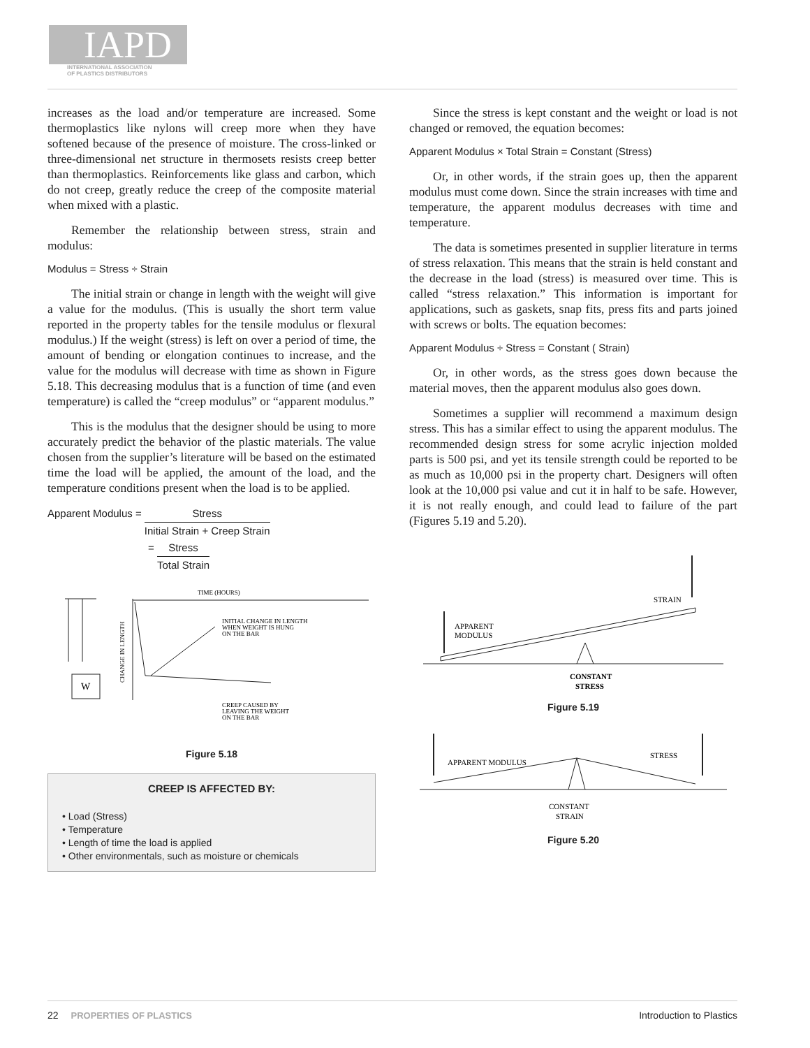IAPD
INTERNATIONAL ASSOCIATION
OF PLASTICS DISTRIBUTORS
increases as the load and/or temperature are increased. Some thermoplastics like nylons will creep more when they have softened because of the presence of moisture. The cross-linked or three-dimensional net structure in thermosets resists creep better than thermoplastics. Reinforcements like glass and carbon, which do not creep, greatly reduce the creep of the composite material when mixed with a plastic.
Remember the relationship between stress, strain and modulus:
Modulus = Stress ÷ Strain
The initial strain or change in length with the weight will give a value for the modulus. (This is usually the short term value reported in the property tables for the tensile modulus or flexural modulus.) If the weight (stress) is left on over a period of time, the amount of bending or elongation continues to increase, and the value for the modulus will decrease with time as shown in Figure 5.18. This decreasing modulus that is a function of time (and even temperature) is called the “creep modulus” or “apparent modulus.”
This is the modulus that the designer should be using to more accurately predict the behavior of the plastic materials. The value chosen from the supplier’s literature will be based on the estimated time the load will be applied, the amount of the load, and the temperature conditions present when the load is to be applied.
Apparent Modulus = Stress Initial Strain + Creep Strain
= Stress Total Strain
W
TIME (HOURS)
CHANGE IN LENGTH
INITIAL CHANGE IN LENGTH
WHEN WEIGHT IS HUNG
ON THE BAR
CREEP CAUSED BY
LEAVING THE WEIGHT
ON THE BAR
Figure 5.18
CREEP IS AFFECTED BY:
• Load (Stress)
• Temperature
• Length of time the load is applied
• Other environmentals, such as moisture or chemicals
Since the stress is kept constant and the weight or load is not changed or removed, the equation becomes:
Apparent Modulus × Total Strain = Constant (Stress)
Or, in other words, if the strain goes up, then the apparent modulus must come down. Since the strain increases with time and temperature, the apparent modulus decreases with time and temperature.
The data is sometimes presented in supplier literature in terms of stress relaxation. This means that the strain is held constant and the decrease in the load (stress) is measured over time. This is called “stress relaxation.” This information is important for applications, such as gaskets, snap fits, press fits and parts joined with screws or bolts. The equation becomes:
Apparent Modulus ÷ Stress = Constant ( Strain)
Or, in other words, as the stress goes down because the material moves, then the apparent modulus also goes down.
Sometimes a supplier will recommend a maximum design stress. This has a similar effect to using the apparent modulus. The recommended design stress for some acrylic injection molded parts is 500 psi, and yet its tensile strength could be reported to be as much as 10,000 psi in the property chart. Designers will often look at the 10,000 psi value and cut it in half to be safe. However, it is not really enough, and could lead to failure of the part (Figures 5.19 and 5.20).
STRAIN
APPARENT
MODULUS
CONSTANT
STRESS
Figure 5.19
APPARENT MODULUS
STRESS
CONSTANT
STRAIN
Figure 5.20
22 PROPERTIES OF PLASTICS Introduction to Plastics